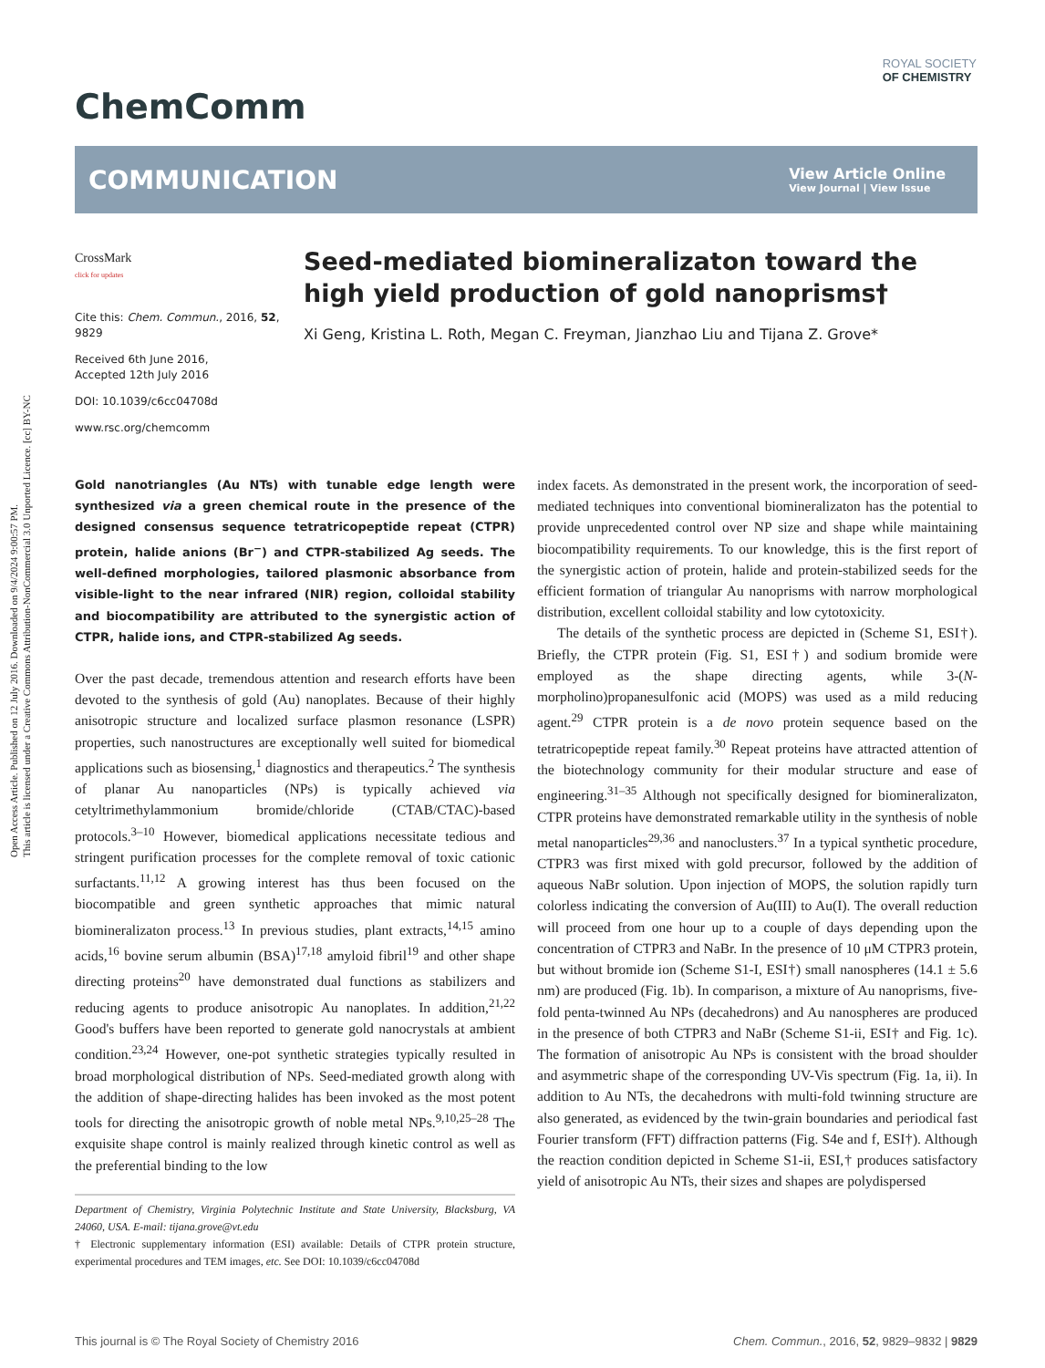Open Access Article. Published on 12 July 2016. Downloaded on 9/4/2024 9:00:57 PM.
This article is licensed under a Creative Commons Attribution-NonCommercial 3.0 Unported Licence. [cc] BY-NC
ROYAL SOCIETY
OF CHEMISTRY
ChemComm
COMMUNICATION View Article Online
View Journal | View Issue
CrossMark
click for updates
Cite this: Chem. Commun., 2016, 52, 9829
Received 6th June 2016,
Accepted 12th July 2016
DOI: 10.1039/c6cc04708d
www.rsc.org/chemcomm
Seed-mediated biomineralizaton toward the high yield production of gold nanoprisms†
Xi Geng, Kristina L. Roth, Megan C. Freyman, Jianzhao Liu and Tijana Z. Grove*
Gold nanotriangles (Au NTs) with tunable edge length were synthesized via a green chemical route in the presence of the designed consensus sequence tetratricopeptide repeat (CTPR) protein, halide anions (Br<sup>−</sup>) and CTPR-stabilized Ag seeds. The well-defined morphologies, tailored plasmonic absorbance from visible-light to the near infrared (NIR) region, colloidal stability and biocompatibility are attributed to the synergistic action of CTPR, halide ions, and CTPR-stabilized Ag seeds.
Over the past decade, tremendous attention and research efforts have been devoted to the synthesis of gold (Au) nanoplates. Because of their highly anisotropic structure and localized surface plasmon resonance (LSPR) properties, such nanostructures are exceptionally well suited for biomedical applications such as biosensing,<sup>1</sup> diagnostics and therapeutics.<sup>2</sup> The synthesis of planar Au nanoparticles (NPs) is typically achieved via cetyltrimethylammonium bromide/chloride (CTAB/CTAC)-based protocols.<sup>3–10</sup> However, biomedical applications necessitate tedious and stringent purification processes for the complete removal of toxic cationic surfactants.<sup>11,12</sup> A growing interest has thus been focused on the biocompatible and green synthetic approaches that mimic natural biomineralizaton process.<sup>13</sup> In previous studies, plant extracts,<sup>14,15</sup> amino acids,<sup>16</sup> bovine serum albumin (BSA)<sup>17,18</sup> amyloid fibril<sup>19</sup> and other shape directing proteins<sup>20</sup> have demonstrated dual functions as stabilizers and reducing agents to produce anisotropic Au nanoplates. In addition,<sup>21,22</sup> Good's buffers have been reported to generate gold nanocrystals at ambient condition.<sup>23,24</sup> However, one-pot synthetic strategies typically resulted in broad morphological distribution of NPs. Seed-mediated growth along with the addition of shape-directing halides has been invoked as the most potent tools for directing the anisotropic growth of noble metal NPs.<sup>9,10,25–28</sup> The exquisite shape control is mainly realized through kinetic control as well as the preferential binding to the low
Department of Chemistry, Virginia Polytechnic Institute and State University, Blacksburg, VA 24060, USA. E-mail: tijana.grove@vt.edu
† Electronic supplementary information (ESI) available: Details of CTPR protein structure, experimental procedures and TEM images, etc. See DOI: 10.1039/c6cc04708d
index facets. As demonstrated in the present work, the incorporation of seed-mediated techniques into conventional biomineralizaton has the potential to provide unprecedented control over NP size and shape while maintaining biocompatibility requirements. To our knowledge, this is the first report of the synergistic action of protein, halide and protein-stabilized seeds for the efficient formation of triangular Au nanoprisms with narrow morphological distribution, excellent colloidal stability and low cytotoxicity.
The details of the synthetic process are depicted in (Scheme S1, ESI†). Briefly, the CTPR protein (Fig. S1, ESI†) and sodium bromide were employed as the shape directing agents, while 3-(N-morpholino)propanesulfonic acid (MOPS) was used as a mild reducing agent.<sup>29</sup> CTPR protein is a de novo protein sequence based on the tetratricopeptide repeat family.<sup>30</sup> Repeat proteins have attracted attention of the biotechnology community for their modular structure and ease of engineering.<sup>31–35</sup> Although not specifically designed for biomineralizaton, CTPR proteins have demonstrated remarkable utility in the synthesis of noble metal nanoparticles<sup>29,36</sup> and nanoclusters.<sup>37</sup> In a typical synthetic procedure, CTPR3 was first mixed with gold precursor, followed by the addition of aqueous NaBr solution. Upon injection of MOPS, the solution rapidly turn colorless indicating the conversion of Au(III) to Au(I). The overall reduction will proceed from one hour up to a couple of days depending upon the concentration of CTPR3 and NaBr. In the presence of 10 μM CTPR3 protein, but without bromide ion (Scheme S1-I, ESI†) small nanospheres (14.1 ± 5.6 nm) are produced (Fig. 1b). In comparison, a mixture of Au nanoprisms, five-fold penta-twinned Au NPs (decahedrons) and Au nanospheres are produced in the presence of both CTPR3 and NaBr (Scheme S1-ii, ESI† and Fig. 1c). The formation of anisotropic Au NPs is consistent with the broad shoulder and asymmetric shape of the corresponding UV-Vis spectrum (Fig. 1a, ii). In addition to Au NTs, the decahedrons with multi-fold twinning structure are also generated, as evidenced by the twin-grain boundaries and periodical fast Fourier transform (FFT) diffraction patterns (Fig. S4e and f, ESI†). Although the reaction condition depicted in Scheme S1-ii, ESI,† produces satisfactory yield of anisotropic Au NTs, their sizes and shapes are polydispersed
This journal is © The Royal Society of Chemistry 2016 Chem. Commun., 2016, 52, 9829–9832 | 9829